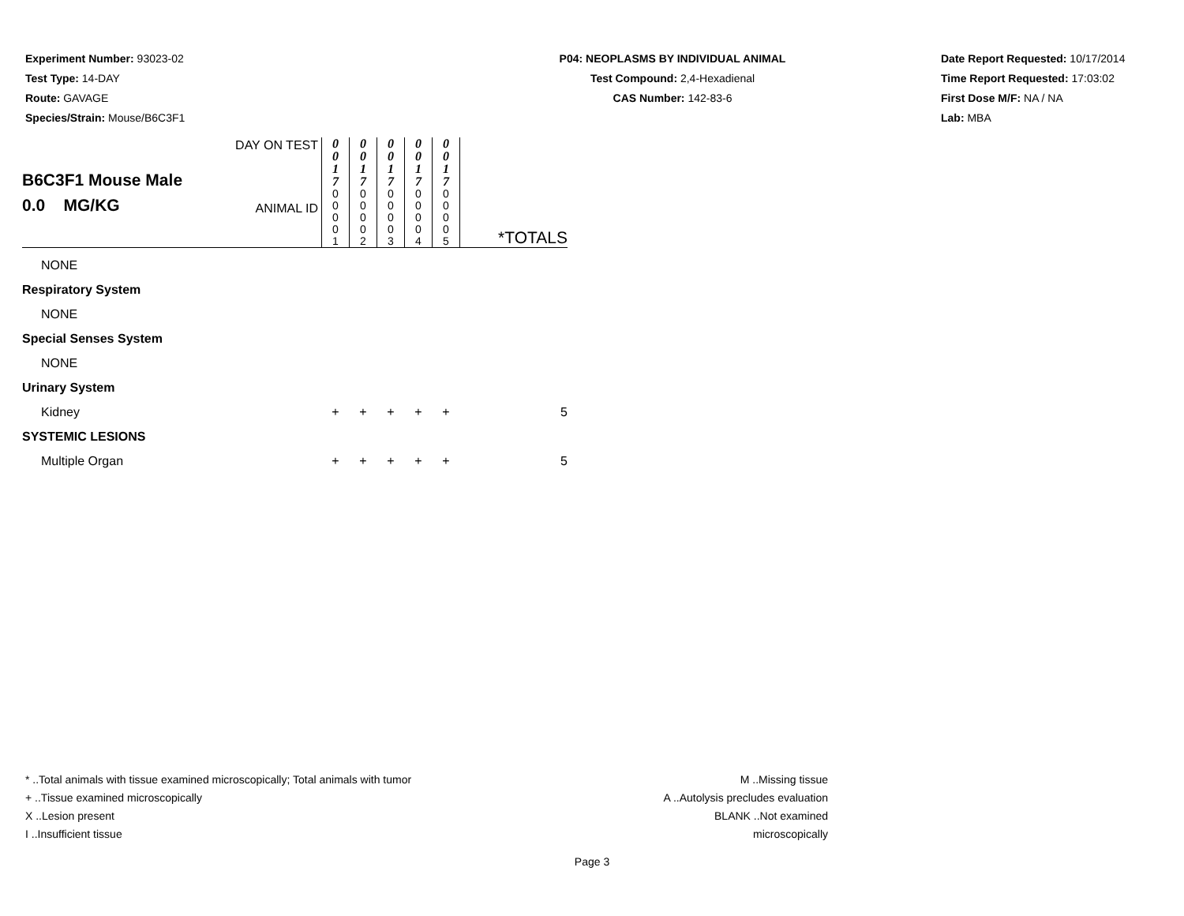Experiment Number: 93023-02
Test Type: 14-DAY
Route: GAVAGE
Species/Strain: Mouse/B6C3F1
P04: NEOPLASMS BY INDIVIDUAL ANIMAL
Test Compound: 2,4-Hexadienal
CAS Number: 142-83-6
Date Report Requested: 10/17/2014
Time Report Requested: 17:03:02
First Dose M/F: NA / NA
Lab: MBA
| B6C3F1 Mouse Male 0.0 MG/KG | DAY ON TEST ANIMAL ID | 0 0 1 7 0 0 0 0 1 | 0 0 1 7 0 0 0 0 2 | 0 0 1 7 0 0 0 0 3 | 0 0 1 7 0 0 0 0 4 | 0 0 1 7 0 0 0 0 5 | *TOTALS |
| NONE | | | | | | | |
| Respiratory System | | | | | | | |
| NONE | | | | | | | |
| Special Senses System | | | | | | | |
| NONE | | | | | | | |
| Urinary System | | | | | | | |
| Kidney | | + | + | + | + | + | 5 |
| SYSTEMIC LESIONS | | | | | | | |
| Multiple Organ | | + | + | + | + | + | 5 |
* ..Total animals with tissue examined microscopically; Total animals with tumor
+ ..Tissue examined microscopically
X ..Lesion present
I ..Insufficient tissue
M ..Missing tissue
A ..Autolysis precludes evaluation
BLANK ..Not examined microscopically
Page 3